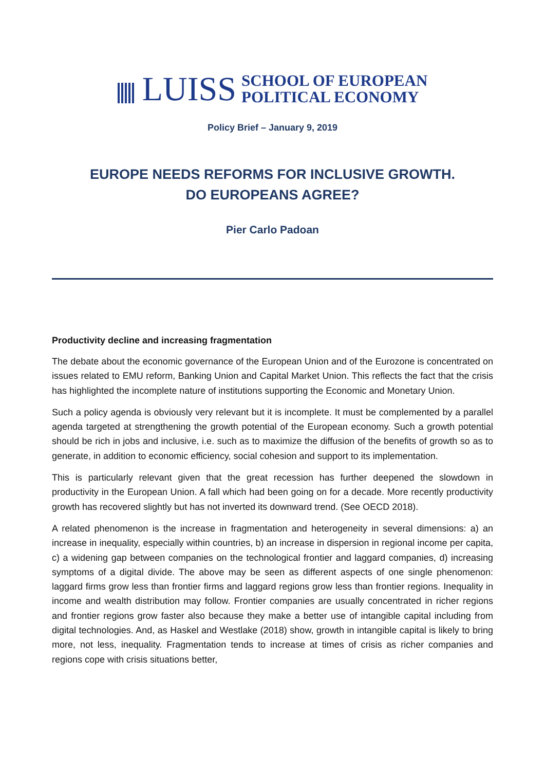LUISS
SCHOOL OF EUROPEAN
POLITICAL ECONOMY
Policy Brief – January 9, 2019
EUROPE NEEDS REFORMS FOR INCLUSIVE GROWTH.
DO EUROPEANS AGREE?
Pier Carlo Padoan
Productivity decline and increasing fragmentation
The debate about the economic governance of the European Union and of the Eurozone is concentrated on issues related to EMU reform, Banking Union and Capital Market Union. This reflects the fact that the crisis has highlighted the incomplete nature of institutions supporting the Economic and Monetary Union.
Such a policy agenda is obviously very relevant but it is incomplete. It must be complemented by a parallel agenda targeted at strengthening the growth potential of the European economy. Such a growth potential should be rich in jobs and inclusive, i.e. such as to maximize the diffusion of the benefits of growth so as to generate, in addition to economic efficiency, social cohesion and support to its implementation.
This is particularly relevant given that the great recession has further deepened the slowdown in productivity in the European Union. A fall which had been going on for a decade. More recently productivity growth has recovered slightly but has not inverted its downward trend. (See OECD 2018).
A related phenomenon is the increase in fragmentation and heterogeneity in several dimensions: a) an increase in inequality, especially within countries, b) an increase in dispersion in regional income per capita, c) a widening gap between companies on the technological frontier and laggard companies, d) increasing symptoms of a digital divide. The above may be seen as different aspects of one single phenomenon: laggard firms grow less than frontier firms and laggard regions grow less than frontier regions. Inequality in income and wealth distribution may follow. Frontier companies are usually concentrated in richer regions and frontier regions grow faster also because they make a better use of intangible capital including from digital technologies. And, as Haskel and Westlake (2018) show, growth in intangible capital is likely to bring more, not less, inequality. Fragmentation tends to increase at times of crisis as richer companies and regions cope with crisis situations better,